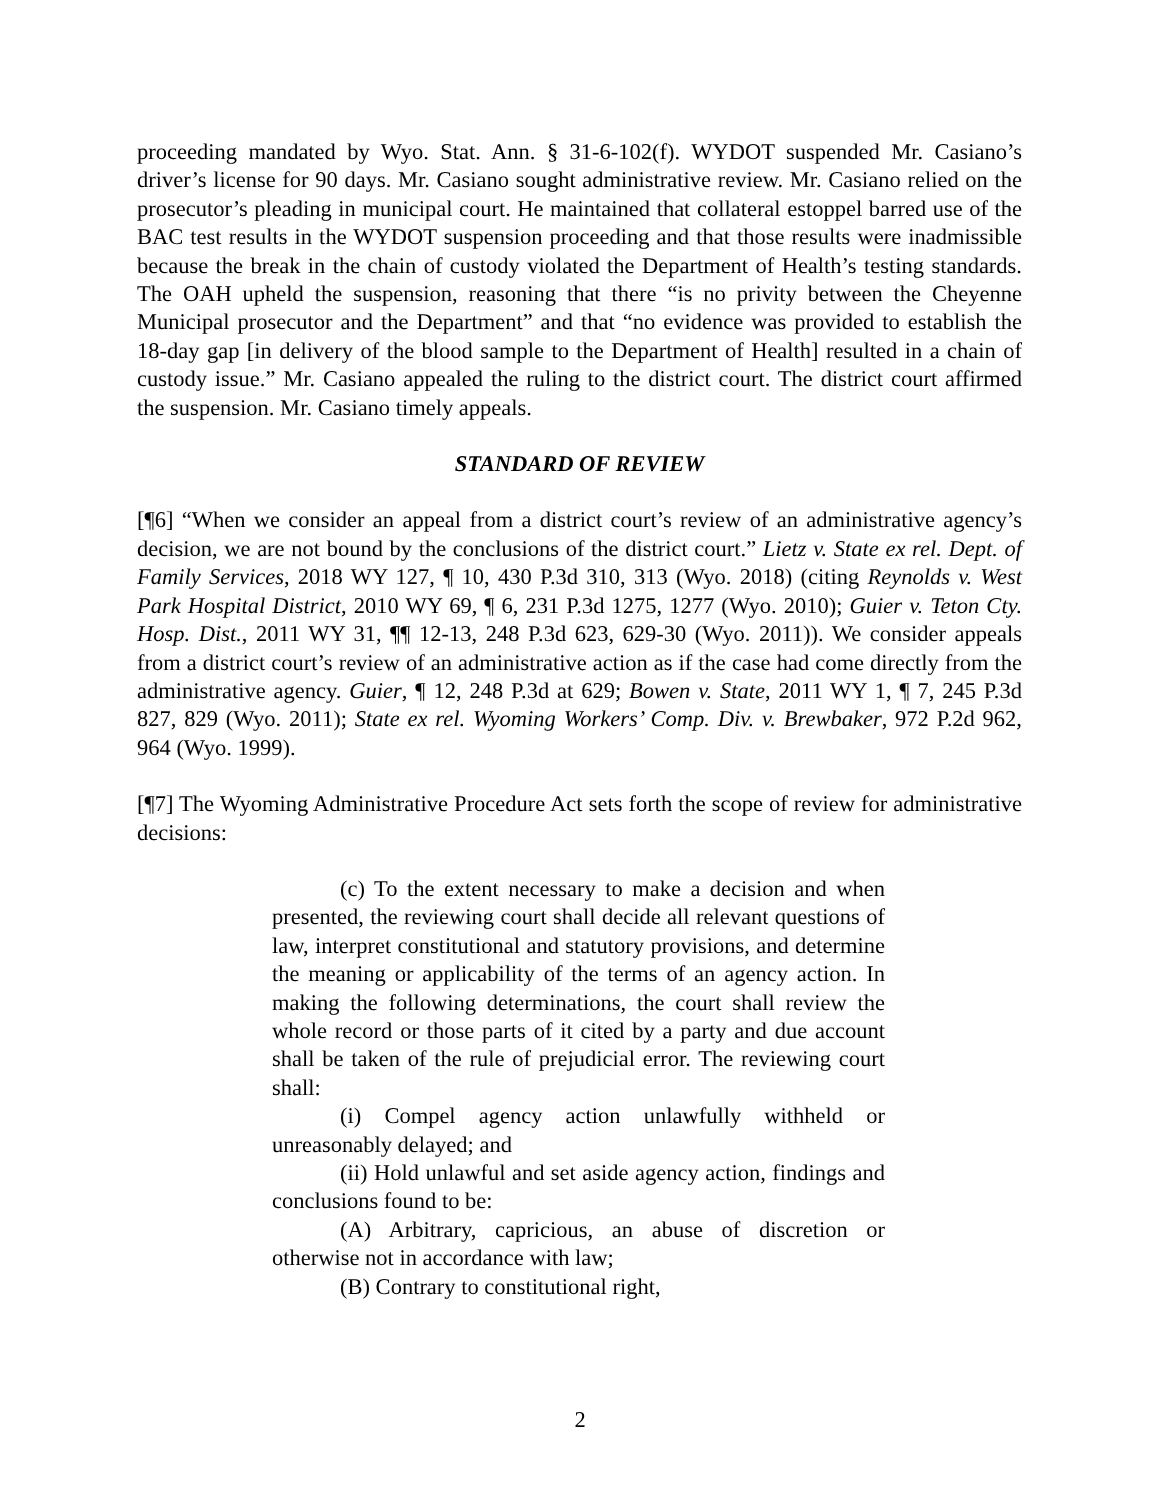proceeding mandated by Wyo. Stat. Ann. § 31-6-102(f). WYDOT suspended Mr. Casiano’s driver’s license for 90 days. Mr. Casiano sought administrative review. Mr. Casiano relied on the prosecutor’s pleading in municipal court. He maintained that collateral estoppel barred use of the BAC test results in the WYDOT suspension proceeding and that those results were inadmissible because the break in the chain of custody violated the Department of Health’s testing standards. The OAH upheld the suspension, reasoning that there “is no privity between the Cheyenne Municipal prosecutor and the Department” and that “no evidence was provided to establish the 18-day gap [in delivery of the blood sample to the Department of Health] resulted in a chain of custody issue.” Mr. Casiano appealed the ruling to the district court. The district court affirmed the suspension. Mr. Casiano timely appeals.
STANDARD OF REVIEW
[¶6] “When we consider an appeal from a district court’s review of an administrative agency’s decision, we are not bound by the conclusions of the district court.” Lietz v. State ex rel. Dept. of Family Services, 2018 WY 127, ¶ 10, 430 P.3d 310, 313 (Wyo. 2018) (citing Reynolds v. West Park Hospital District, 2010 WY 69, ¶ 6, 231 P.3d 1275, 1277 (Wyo. 2010); Guier v. Teton Cty. Hosp. Dist., 2011 WY 31, ¶¶ 12-13, 248 P.3d 623, 629-30 (Wyo. 2011)). We consider appeals from a district court’s review of an administrative action as if the case had come directly from the administrative agency. Guier, ¶ 12, 248 P.3d at 629; Bowen v. State, 2011 WY 1, ¶ 7, 245 P.3d 827, 829 (Wyo. 2011); State ex rel. Wyoming Workers’ Comp. Div. v. Brewbaker, 972 P.2d 962, 964 (Wyo. 1999).
[¶7] The Wyoming Administrative Procedure Act sets forth the scope of review for administrative decisions:
(c) To the extent necessary to make a decision and when presented, the reviewing court shall decide all relevant questions of law, interpret constitutional and statutory provisions, and determine the meaning or applicability of the terms of an agency action. In making the following determinations, the court shall review the whole record or those parts of it cited by a party and due account shall be taken of the rule of prejudicial error. The reviewing court shall:
(i) Compel agency action unlawfully withheld or unreasonably delayed; and
(ii) Hold unlawful and set aside agency action, findings and conclusions found to be:
(A) Arbitrary, capricious, an abuse of discretion or otherwise not in accordance with law;
(B) Contrary to constitutional right,
2